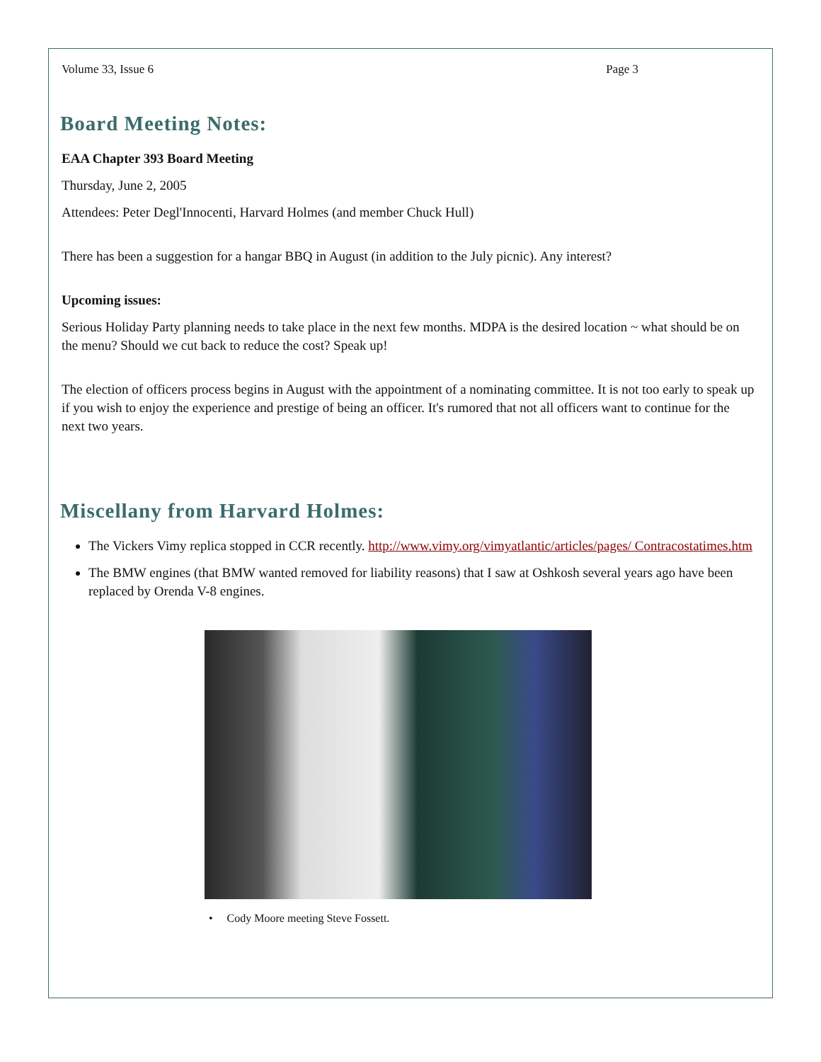Volume 33, Issue 6 Page 3
Board Meeting Notes:
EAA Chapter 393 Board Meeting
Thursday, June 2, 2005
Attendees: Peter Degl'Innocenti, Harvard Holmes (and member Chuck Hull)
There has been a suggestion for a hangar BBQ in August (in addition to the July picnic). Any interest?
Upcoming issues:
Serious Holiday Party planning needs to take place in the next few months. MDPA is the desired location ~ what should be on the menu? Should we cut back to reduce the cost? Speak up!
The election of officers process begins in August with the appointment of a nominating committee. It is not too early to speak up if you wish to enjoy the experience and prestige of being an officer. It's rumored that not all officers want to continue for the next two years.
Miscellany from Harvard Holmes:
The Vickers Vimy replica stopped in CCR recently. http://www.vimy.org/vimyatlantic/articles/pages/ Contracostatimes.htm
The BMW engines (that BMW wanted removed for liability reasons) that I saw at Oshkosh several years ago have been replaced by Orenda V-8 engines.
• Cody Moore meeting Steve Fossett.